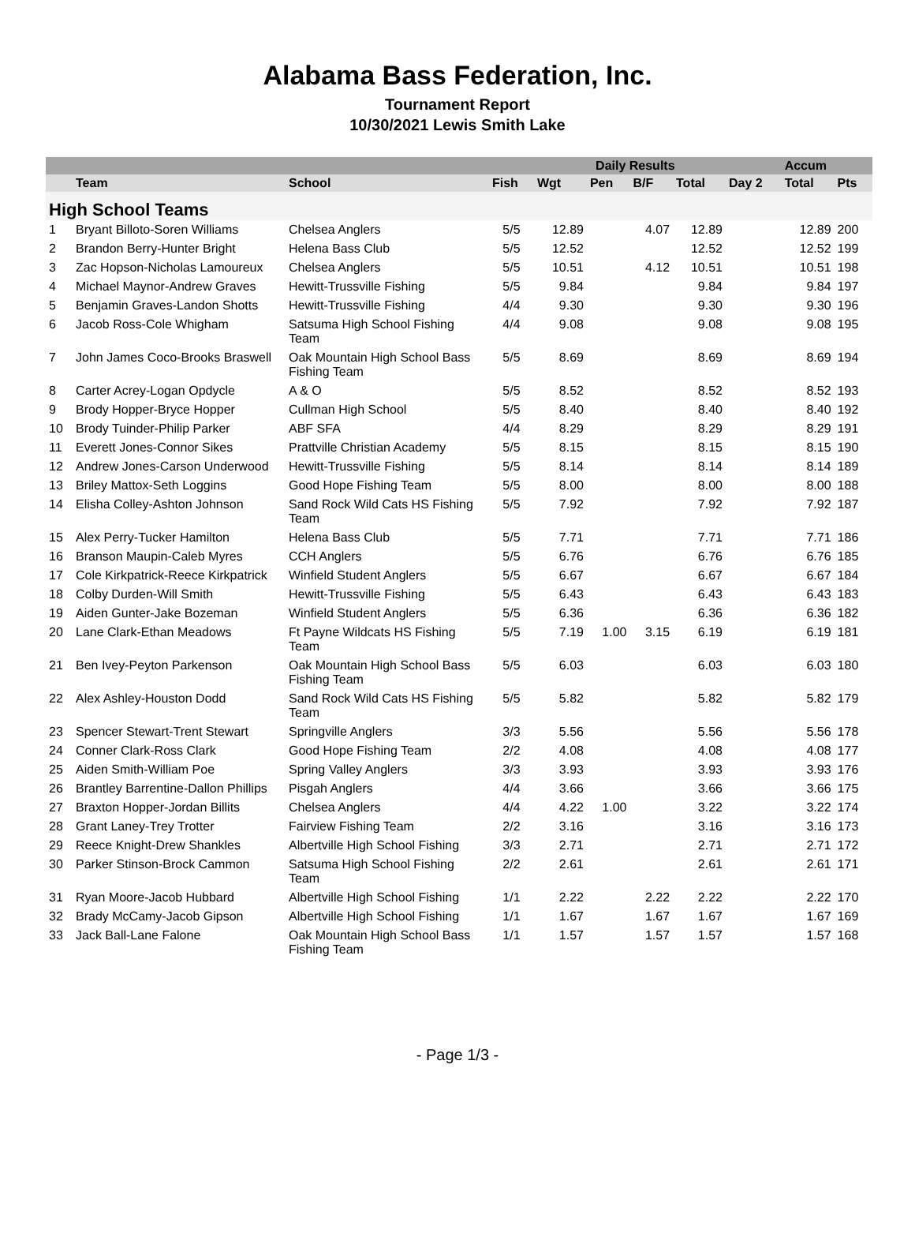Alabama Bass Federation, Inc.
Tournament Report
10/30/2021 Lewis Smith Lake
| | | | Daily Results | | | | | | Accum | |
| --- | --- | --- | --- | --- | --- | --- | --- | --- | --- | --- |
| | Team | School | Fish | Wgt | Pen | B/F | Total | Day 2 | Total | Pts |
| High School Teams | | | | | | | | | | |
| 1 | Bryant Billoto-Soren Williams | Chelsea Anglers | 5/5 | 12.89 | | 4.07 | 12.89 | | 12.89 | 200 |
| 2 | Brandon Berry-Hunter Bright | Helena Bass Club | 5/5 | 12.52 | | | 12.52 | | 12.52 | 199 |
| 3 | Zac Hopson-Nicholas Lamoureux | Chelsea Anglers | 5/5 | 10.51 | | 4.12 | 10.51 | | 10.51 | 198 |
| 4 | Michael Maynor-Andrew Graves | Hewitt-Trussville Fishing | 5/5 | 9.84 | | | 9.84 | | 9.84 | 197 |
| 5 | Benjamin Graves-Landon Shotts | Hewitt-Trussville Fishing | 4/4 | 9.30 | | | 9.30 | | 9.30 | 196 |
| 6 | Jacob Ross-Cole Whigham | Satsuma High School Fishing Team | 4/4 | 9.08 | | | 9.08 | | 9.08 | 195 |
| 7 | John James Coco-Brooks Braswell | Oak Mountain High School Bass Fishing Team | 5/5 | 8.69 | | | 8.69 | | 8.69 | 194 |
| 8 | Carter Acrey-Logan Opdycle | A & O | 5/5 | 8.52 | | | 8.52 | | 8.52 | 193 |
| 9 | Brody Hopper-Bryce Hopper | Cullman High School | 5/5 | 8.40 | | | 8.40 | | 8.40 | 192 |
| 10 | Brody Tuinder-Philip Parker | ABF SFA | 4/4 | 8.29 | | | 8.29 | | 8.29 | 191 |
| 11 | Everett Jones-Connor Sikes | Prattville Christian Academy | 5/5 | 8.15 | | | 8.15 | | 8.15 | 190 |
| 12 | Andrew Jones-Carson Underwood | Hewitt-Trussville Fishing | 5/5 | 8.14 | | | 8.14 | | 8.14 | 189 |
| 13 | Briley Mattox-Seth Loggins | Good Hope Fishing Team | 5/5 | 8.00 | | | 8.00 | | 8.00 | 188 |
| 14 | Elisha Colley-Ashton Johnson | Sand Rock Wild Cats HS Fishing Team | 5/5 | 7.92 | | | 7.92 | | 7.92 | 187 |
| 15 | Alex Perry-Tucker Hamilton | Helena Bass Club | 5/5 | 7.71 | | | 7.71 | | 7.71 | 186 |
| 16 | Branson Maupin-Caleb Myres | CCH Anglers | 5/5 | 6.76 | | | 6.76 | | 6.76 | 185 |
| 17 | Cole Kirkpatrick-Reece Kirkpatrick | Winfield Student Anglers | 5/5 | 6.67 | | | 6.67 | | 6.67 | 184 |
| 18 | Colby Durden-Will Smith | Hewitt-Trussville Fishing | 5/5 | 6.43 | | | 6.43 | | 6.43 | 183 |
| 19 | Aiden Gunter-Jake Bozeman | Winfield Student Anglers | 5/5 | 6.36 | | | 6.36 | | 6.36 | 182 |
| 20 | Lane Clark-Ethan Meadows | Ft Payne Wildcats HS Fishing Team | 5/5 | 7.19 | 1.00 | 3.15 | 6.19 | | 6.19 | 181 |
| 21 | Ben Ivey-Peyton Parkenson | Oak Mountain High School Bass Fishing Team | 5/5 | 6.03 | | | 6.03 | | 6.03 | 180 |
| 22 | Alex Ashley-Houston Dodd | Sand Rock Wild Cats HS Fishing Team | 5/5 | 5.82 | | | 5.82 | | 5.82 | 179 |
| 23 | Spencer Stewart-Trent Stewart | Springville Anglers | 3/3 | 5.56 | | | 5.56 | | 5.56 | 178 |
| 24 | Conner Clark-Ross Clark | Good Hope Fishing Team | 2/2 | 4.08 | | | 4.08 | | 4.08 | 177 |
| 25 | Aiden Smith-William Poe | Spring Valley Anglers | 3/3 | 3.93 | | | 3.93 | | 3.93 | 176 |
| 26 | Brantley Barrentine-Dallon Phillips | Pisgah Anglers | 4/4 | 3.66 | | | 3.66 | | 3.66 | 175 |
| 27 | Braxton Hopper-Jordan Billits | Chelsea Anglers | 4/4 | 4.22 | 1.00 | | 3.22 | | 3.22 | 174 |
| 28 | Grant Laney-Trey Trotter | Fairview Fishing Team | 2/2 | 3.16 | | | 3.16 | | 3.16 | 173 |
| 29 | Reece Knight-Drew Shankles | Albertville High School Fishing | 3/3 | 2.71 | | | 2.71 | | 2.71 | 172 |
| 30 | Parker Stinson-Brock Cammon | Satsuma High School Fishing Team | 2/2 | 2.61 | | | 2.61 | | 2.61 | 171 |
| 31 | Ryan Moore-Jacob Hubbard | Albertville High School Fishing | 1/1 | 2.22 | | 2.22 | 2.22 | | 2.22 | 170 |
| 32 | Brady McCamy-Jacob Gipson | Albertville High School Fishing | 1/1 | 1.67 | | 1.67 | 1.67 | | 1.67 | 169 |
| 33 | Jack Ball-Lane Falone | Oak Mountain High School Bass Fishing Team | 1/1 | 1.57 | | 1.57 | 1.57 | | 1.57 | 168 |
- Page 1/3 -